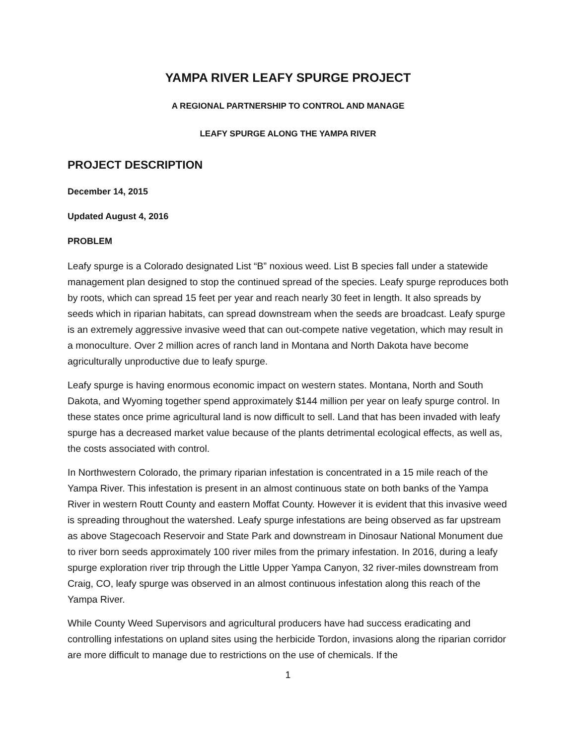YAMPA RIVER LEAFY SPURGE PROJECT
A REGIONAL PARTNERSHIP TO CONTROL AND MANAGE
LEAFY SPURGE ALONG THE YAMPA RIVER
PROJECT DESCRIPTION
December 14, 2015
Updated August 4, 2016
PROBLEM
Leafy spurge is a Colorado designated List “B” noxious weed. List B species fall under a statewide management plan designed to stop the continued spread of the species. Leafy spurge reproduces both by roots, which can spread 15 feet per year and reach nearly 30 feet in length. It also spreads by seeds which in riparian habitats, can spread downstream when the seeds are broadcast. Leafy spurge is an extremely aggressive invasive weed that can out-compete native vegetation, which may result in a monoculture. Over 2 million acres of ranch land in Montana and North Dakota have become agriculturally unproductive due to leafy spurge.
Leafy spurge is having enormous economic impact on western states. Montana, North and South Dakota, and Wyoming together spend approximately $144 million per year on leafy spurge control. In these states once prime agricultural land is now difficult to sell. Land that has been invaded with leafy spurge has a decreased market value because of the plants detrimental ecological effects, as well as, the costs associated with control.
In Northwestern Colorado, the primary riparian infestation is concentrated in a 15 mile reach of the Yampa River. This infestation is present in an almost continuous state on both banks of the Yampa River in western Routt County and eastern Moffat County. However it is evident that this invasive weed is spreading throughout the watershed. Leafy spurge infestations are being observed as far upstream as above Stagecoach Reservoir and State Park and downstream in Dinosaur National Monument due to river born seeds approximately 100 river miles from the primary infestation. In 2016, during a leafy spurge exploration river trip through the Little Upper Yampa Canyon, 32 river-miles downstream from Craig, CO, leafy spurge was observed in an almost continuous infestation along this reach of the Yampa River.
While County Weed Supervisors and agricultural producers have had success eradicating and controlling infestations on upland sites using the herbicide Tordon, invasions along the riparian corridor are more difficult to manage due to restrictions on the use of chemicals. If the
1